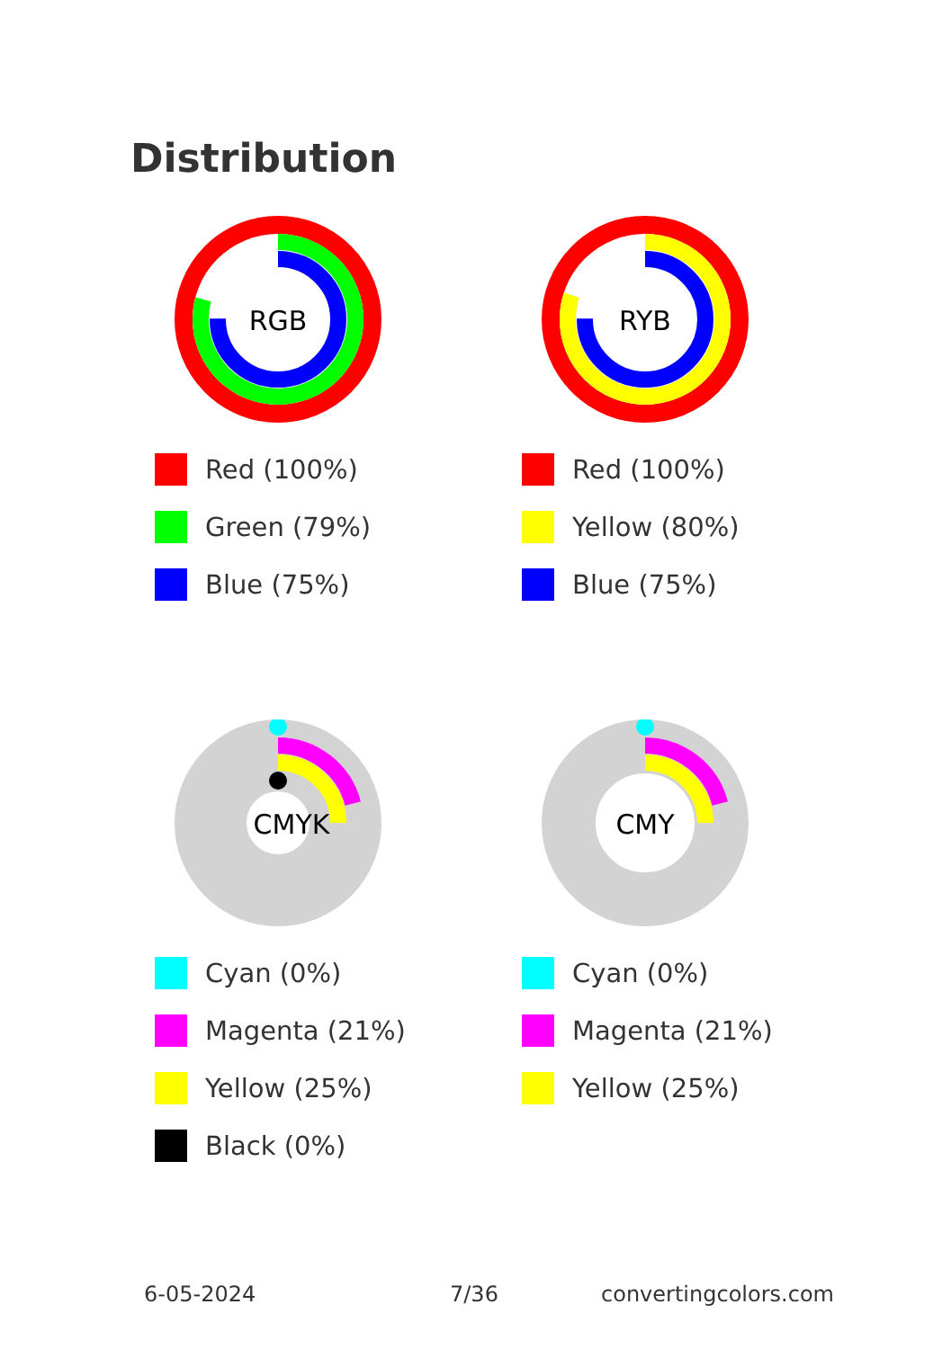Distribution
RGB
Red (100%)
Green (79%)
Blue (75%)
RYB
Red (100%)
Yellow (80%)
Blue (75%)
CMYK
Cyan (0%)
Magenta (21%)
Yellow (25%)
Black (0%)
CMY
Cyan (0%)
Magenta (21%)
Yellow (25%)
6-05-2024 7/36 convertingcolors.com